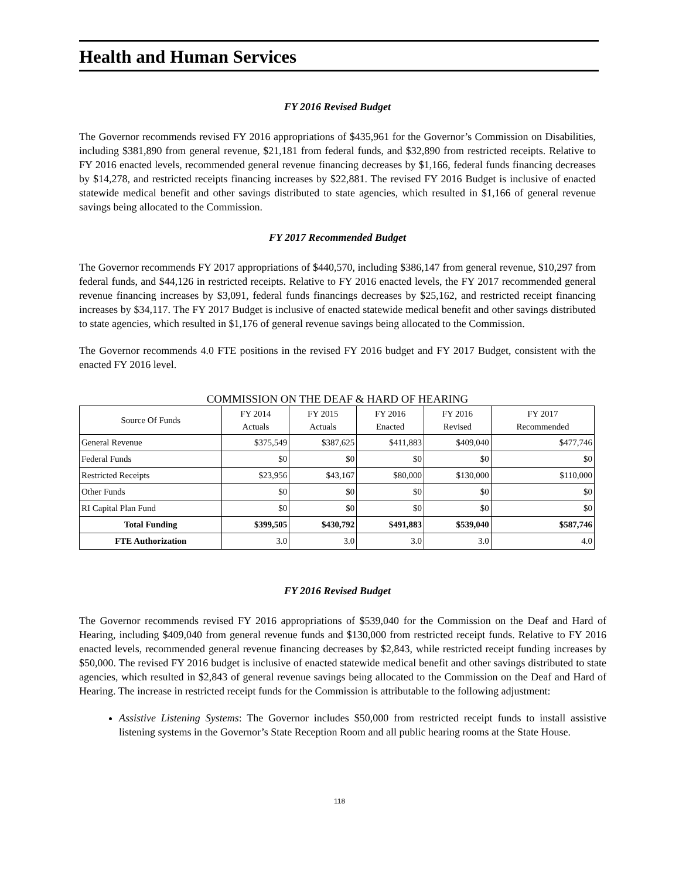Health and Human Services
FY 2016 Revised Budget
The Governor recommends revised FY 2016 appropriations of $435,961 for the Governor’s Commission on Disabilities, including $381,890 from general revenue, $21,181 from federal funds, and $32,890 from restricted receipts. Relative to FY 2016 enacted levels, recommended general revenue financing decreases by $1,166, federal funds financing decreases by $14,278, and restricted receipts financing increases by $22,881. The revised FY 2016 Budget is inclusive of enacted statewide medical benefit and other savings distributed to state agencies, which resulted in $1,166 of general revenue savings being allocated to the Commission.
FY 2017 Recommended Budget
The Governor recommends FY 2017 appropriations of $440,570, including $386,147 from general revenue, $10,297 from federal funds, and $44,126 in restricted receipts. Relative to FY 2016 enacted levels, the FY 2017 recommended general revenue financing increases by $3,091, federal funds financings decreases by $25,162, and restricted receipt financing increases by $34,117. The FY 2017 Budget is inclusive of enacted statewide medical benefit and other savings distributed to state agencies, which resulted in $1,176 of general revenue savings being allocated to the Commission.
The Governor recommends 4.0 FTE positions in the revised FY 2016 budget and FY 2017 Budget, consistent with the enacted FY 2016 level.
COMMISSION ON THE DEAF & HARD OF HEARING
| Source Of Funds | FY 2014 Actuals | FY 2015 Actuals | FY 2016 Enacted | FY 2016 Revised | FY 2017 Recommended |
| --- | --- | --- | --- | --- | --- |
| General Revenue | $375,549 | $387,625 | $411,883 | $409,040 | $477,746 |
| Federal Funds | $0 | $0 | $0 | $0 | $0 |
| Restricted Receipts | $23,956 | $43,167 | $80,000 | $130,000 | $110,000 |
| Other Funds | $0 | $0 | $0 | $0 | $0 |
| RI Capital Plan Fund | $0 | $0 | $0 | $0 | $0 |
| Total Funding | $399,505 | $430,792 | $491,883 | $539,040 | $587,746 |
| FTE Authorization | 3.0 | 3.0 | 3.0 | 3.0 | 4.0 |
FY 2016 Revised Budget
The Governor recommends revised FY 2016 appropriations of $539,040 for the Commission on the Deaf and Hard of Hearing, including $409,040 from general revenue funds and $130,000 from restricted receipt funds. Relative to FY 2016 enacted levels, recommended general revenue financing decreases by $2,843, while restricted receipt funding increases by $50,000. The revised FY 2016 budget is inclusive of enacted statewide medical benefit and other savings distributed to state agencies, which resulted in $2,843 of general revenue savings being allocated to the Commission on the Deaf and Hard of Hearing. The increase in restricted receipt funds for the Commission is attributable to the following adjustment:
Assistive Listening Systems: The Governor includes $50,000 from restricted receipt funds to install assistive listening systems in the Governor’s State Reception Room and all public hearing rooms at the State House.
118